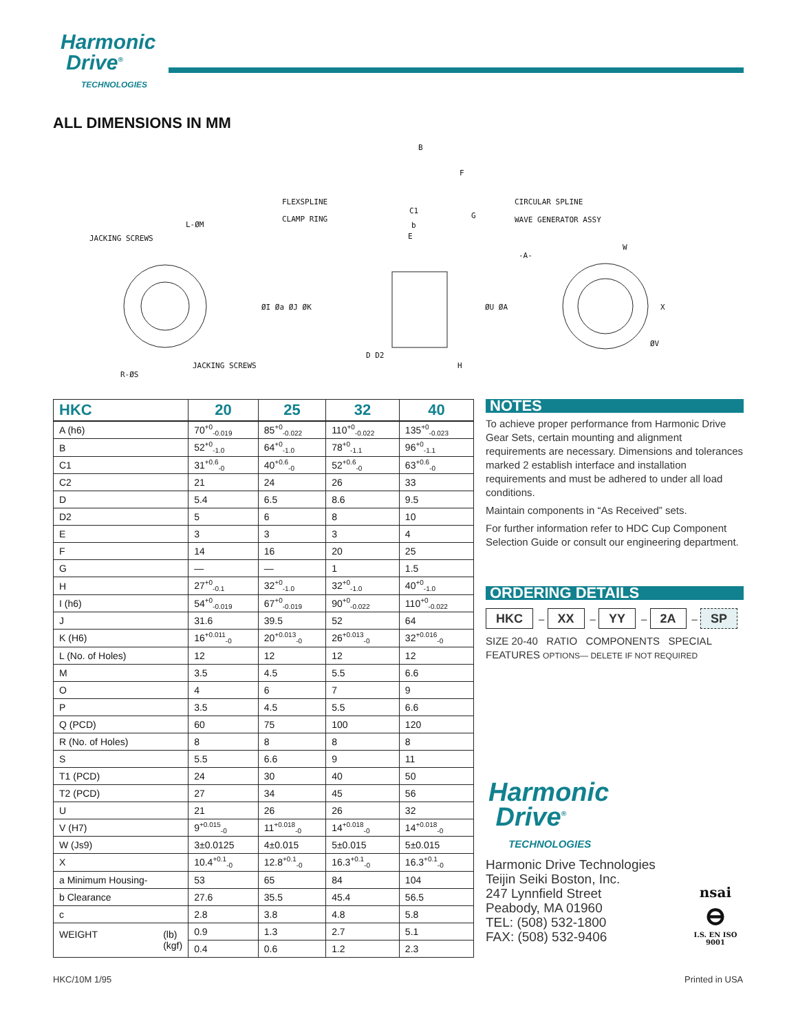Harmonic
Drive<sup>®</sup>
TECHNOLOGIES
ALL DIMENSIONS IN MM
JACKING SCREWS
L-ØM
JACKING SCREWS
R-ØS
FLEXSPLINE
CLAMP RING
CIRCULAR SPLINE
WAVE GENERATOR ASSY
B
F
C1
G
b
E
W
-A-
ØI Øa ØJ ØK ØU ØA X
ØV
D D2
H
| HKC | 20 | 25 | 32 | 40 |
| --- | --- | --- | --- | --- |
| A (h6) | 70<sup>+0</sup><sub>-0.019</sub> | 85<sup>+0</sup><sub>-0.022</sub> | 110<sup>+0</sup><sub>-0.022</sub> | 135<sup>+0</sup><sub>-0.023</sub> |
| B | 52<sup>+0</sup><sub>-1.0</sub> | 64<sup>+0</sup><sub>-1.0</sub> | 78<sup>+0</sup><sub>-1.1</sub> | 96<sup>+0</sup><sub>-1.1</sub> |
| C1 | 31<sup>+0.6</sup><sub>-0</sub> | 40<sup>+0.6</sup><sub>-0</sub> | 52<sup>+0.6</sup><sub>-0</sub> | 63<sup>+0.6</sup><sub>-0</sub> |
| C2 | 21 | 24 | 26 | 33 |
| D | 5.4 | 6.5 | 8.6 | 9.5 |
| D2 | 5 | 6 | 8 | 10 |
| E | 3 | 3 | 3 | 4 |
| F | 14 | 16 | 20 | 25 |
| G | — | — | 1 | 1.5 |
| H | 27<sup>+0</sup><sub>-0.1</sub> | 32<sup>+0</sup><sub>-1.0</sub> | 32<sup>+0</sup><sub>-1.0</sub> | 40<sup>+0</sup><sub>-1.0</sub> |
| I (h6) | 54<sup>+0</sup><sub>-0.019</sub> | 67<sup>+0</sup><sub>-0.019</sub> | 90<sup>+0</sup><sub>-0.022</sub> | 110<sup>+0</sup><sub>-0.022</sub> |
| J | 31.6 | 39.5 | 52 | 64 |
| K (H6) | 16<sup>+0.011</sup><sub>-0</sub> | 20<sup>+0.013</sup><sub>-0</sub> | 26<sup>+0.013</sup><sub>-0</sub> | 32<sup>+0.016</sup><sub>-0</sub> |
| L (No. of Holes) | 12 | 12 | 12 | 12 |
| M | 3.5 | 4.5 | 5.5 | 6.6 |
| O | 4 | 6 | 7 | 9 |
| P | 3.5 | 4.5 | 5.5 | 6.6 |
| Q (PCD) | 60 | 75 | 100 | 120 |
| R (No. of Holes) | 8 | 8 | 8 | 8 |
| S | 5.5 | 6.6 | 9 | 11 |
| T1 (PCD) | 24 | 30 | 40 | 50 |
| T2 (PCD) | 27 | 34 | 45 | 56 |
| U | 21 | 26 | 26 | 32 |
| V (H7) | 9<sup>+0.015</sup><sub>-0</sub> | 11<sup>+0.018</sup><sub>-0</sub> | 14<sup>+0.018</sup><sub>-0</sub> | 14<sup>+0.018</sup><sub>-0</sub> |
| W (Js9) | 3±0.0125 | 4±0.015 | 5±0.015 | 5±0.015 |
| X | 10.4<sup>+0.1</sup><sub>-0</sub> | 12.8<sup>+0.1</sup><sub>-0</sub> | 16.3<sup>+0.1</sup><sub>-0</sub> | 16.3<sup>+0.1</sup><sub>-0</sub> |
| a Minimum Housing- | 53 | 65 | 84 | 104 |
| b Clearance | 27.6 | 35.5 | 45.4 | 56.5 |
| c | 2.8 | 3.8 | 4.8 | 5.8 |
| WEIGHT (lb) (kgf) | 0.9 | 1.3 | 2.7 | 5.1 |
| | 0.4 | 0.6 | 1.2 | 2.3 |
NOTES
To achieve proper performance from Harmonic Drive Gear Sets, certain mounting and alignment requirements are necessary. Dimensions and tolerances marked 2 establish interface and installation requirements and must be adhered to under all load conditions.
Maintain components in “As Received” sets.
For further information refer to HDC Cup Component Selection Guide or consult our engineering department.
ORDERING DETAILS
HKC – XX – YY – 2A – SP
SIZE 20-40 RATIO COMPONENTS SPECIAL FEATURES OPTIONS— DELETE IF NOT REQUIRED
Harmonic
Drive<sup>®</sup>
TECHNOLOGIES
Harmonic Drive Technologies
Teijin Seiki Boston, Inc.
247 Lynnfield Street
Peabody, MA 01960
TEL: (508) 532-1800
FAX: (508) 532-9406
nsai
⊖
I.S. EN ISO 9001
HKC/10M 1/95 Printed in USA